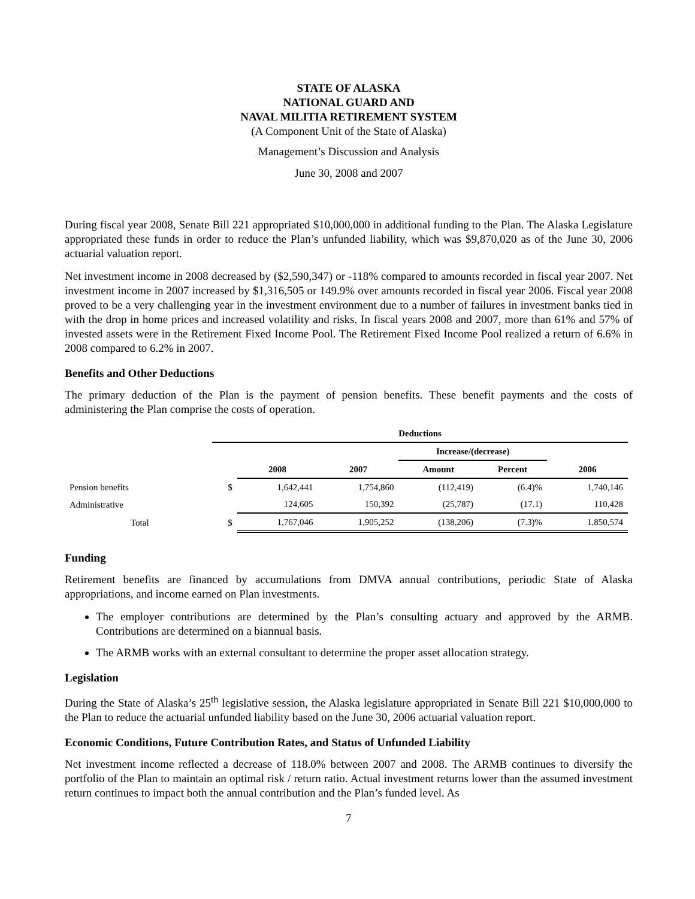STATE OF ALASKA
NATIONAL GUARD AND
NAVAL MILITIA RETIREMENT SYSTEM
(A Component Unit of the State of Alaska)
Management’s Discussion and Analysis
June 30, 2008 and 2007
During fiscal year 2008, Senate Bill 221 appropriated $10,000,000 in additional funding to the Plan. The Alaska Legislature appropriated these funds in order to reduce the Plan’s unfunded liability, which was $9,870,020 as of the June 30, 2006 actuarial valuation report.
Net investment income in 2008 decreased by ($2,590,347) or -118% compared to amounts recorded in fiscal year 2007. Net investment income in 2007 increased by $1,316,505 or 149.9% over amounts recorded in fiscal year 2006. Fiscal year 2008 proved to be a very challenging year in the investment environment due to a number of failures in investment banks tied in with the drop in home prices and increased volatility and risks. In fiscal years 2008 and 2007, more than 61% and 57% of invested assets were in the Retirement Fixed Income Pool. The Retirement Fixed Income Pool realized a return of 6.6% in 2008 compared to 6.2% in 2007.
Benefits and Other Deductions
The primary deduction of the Plan is the payment of pension benefits. These benefit payments and the costs of administering the Plan comprise the costs of operation.
| | Deductions | | | | | |
| | | | | Increase/(decrease) | | |
| | | 2008 | 2007 | Amount | Percent | 2006 |
| Pension benefits | $ | 1,642,441 | 1,754,860 | (112,419) | (6.4)% | 1,740,146 |
| Administrative | | 124,605 | 150,392 | (25,787) | (17.1) | 110,428 |
| Total | $ | 1,767,046 | 1,905,252 | (138,206) | (7.3)% | 1,850,574 |
Funding
Retirement benefits are financed by accumulations from DMVA annual contributions, periodic State of Alaska appropriations, and income earned on Plan investments.
The employer contributions are determined by the Plan’s consulting actuary and approved by the ARMB. Contributions are determined on a biannual basis.
The ARMB works with an external consultant to determine the proper asset allocation strategy.
Legislation
During the State of Alaska’s 25<sup>th</sup> legislative session, the Alaska legislature appropriated in Senate Bill 221 $10,000,000 to the Plan to reduce the actuarial unfunded liability based on the June 30, 2006 actuarial valuation report.
Economic Conditions, Future Contribution Rates, and Status of Unfunded Liability
Net investment income reflected a decrease of 118.0% between 2007 and 2008. The ARMB continues to diversify the portfolio of the Plan to maintain an optimal risk / return ratio. Actual investment returns lower than the assumed investment return continues to impact both the annual contribution and the Plan’s funded level. As
7